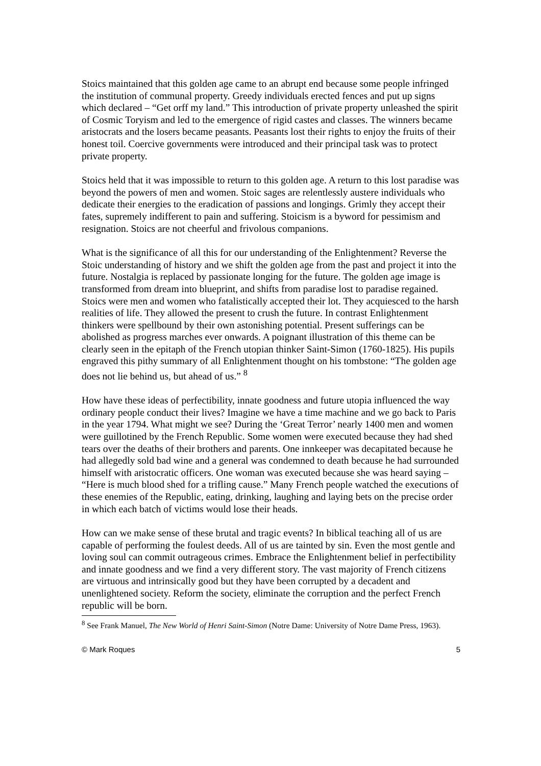Stoics maintained that this golden age came to an abrupt end because some people infringed the institution of communal property. Greedy individuals erected fences and put up signs which declared – “Get orff my land.” This introduction of private property unleashed the spirit of Cosmic Toryism and led to the emergence of rigid castes and classes. The winners became aristocrats and the losers became peasants. Peasants lost their rights to enjoy the fruits of their honest toil. Coercive governments were introduced and their principal task was to protect private property.
Stoics held that it was impossible to return to this golden age. A return to this lost paradise was beyond the powers of men and women. Stoic sages are relentlessly austere individuals who dedicate their energies to the eradication of passions and longings. Grimly they accept their fates, supremely indifferent to pain and suffering. Stoicism is a byword for pessimism and resignation. Stoics are not cheerful and frivolous companions.
What is the significance of all this for our understanding of the Enlightenment? Reverse the Stoic understanding of history and we shift the golden age from the past and project it into the future. Nostalgia is replaced by passionate longing for the future. The golden age image is transformed from dream into blueprint, and shifts from paradise lost to paradise regained. Stoics were men and women who fatalistically accepted their lot. They acquiesced to the harsh realities of life. They allowed the present to crush the future. In contrast Enlightenment thinkers were spellbound by their own astonishing potential. Present sufferings can be abolished as progress marches ever onwards. A poignant illustration of this theme can be clearly seen in the epitaph of the French utopian thinker Saint-Simon (1760-1825). His pupils engraved this pithy summary of all Enlightenment thought on his tombstone: “The golden age does not lie behind us, but ahead of us.” <sup>8</sup>
How have these ideas of perfectibility, innate goodness and future utopia influenced the way ordinary people conduct their lives? Imagine we have a time machine and we go back to Paris in the year 1794. What might we see? During the ‘Great Terror’ nearly 1400 men and women were guillotined by the French Republic. Some women were executed because they had shed tears over the deaths of their brothers and parents. One innkeeper was decapitated because he had allegedly sold bad wine and a general was condemned to death because he had surrounded himself with aristocratic officers. One woman was executed because she was heard saying – “Here is much blood shed for a trifling cause.” Many French people watched the executions of these enemies of the Republic, eating, drinking, laughing and laying bets on the precise order in which each batch of victims would lose their heads.
How can we make sense of these brutal and tragic events? In biblical teaching all of us are capable of performing the foulest deeds. All of us are tainted by sin. Even the most gentle and loving soul can commit outrageous crimes. Embrace the Enlightenment belief in perfectibility and innate goodness and we find a very different story. The vast majority of French citizens are virtuous and intrinsically good but they have been corrupted by a decadent and unenlightened society. Reform the society, eliminate the corruption and the perfect French republic will be born.
<sup>8</sup> See Frank Manuel, The New World of Henri Saint-Simon (Notre Dame: University of Notre Dame Press, 1963).
© Mark Roques 5